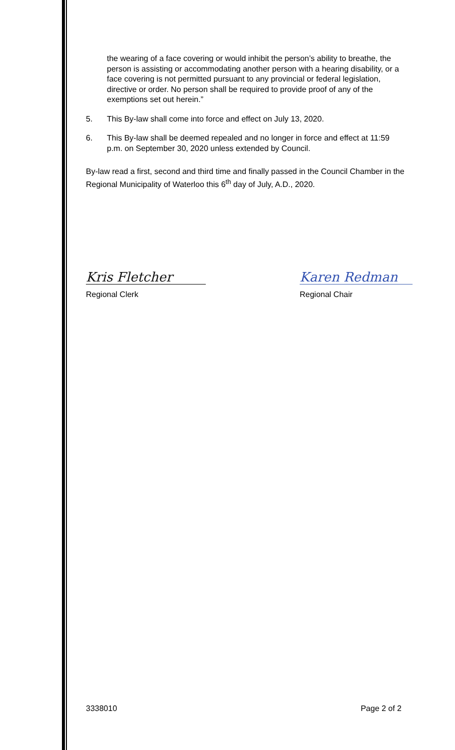the wearing of a face covering or would inhibit the person’s ability to breathe, the person is assisting or accommodating another person with a hearing disability, or a face covering is not permitted pursuant to any provincial or federal legislation, directive or order. No person shall be required to provide proof of any of the exemptions set out herein.”
5. This By-law shall come into force and effect on July 13, 2020.
6. This By-law shall be deemed repealed and no longer in force and effect at 11:59 p.m. on September 30, 2020 unless extended by Council.
By-law read a first, second and third time and finally passed in the Council Chamber in the Regional Municipality of Waterloo this 6<sup>th</sup> day of July, A.D., 2020.
Kris Fletcher
Regional Clerk
Karen Redman
Regional Chair
3338010 Page 2 of 2